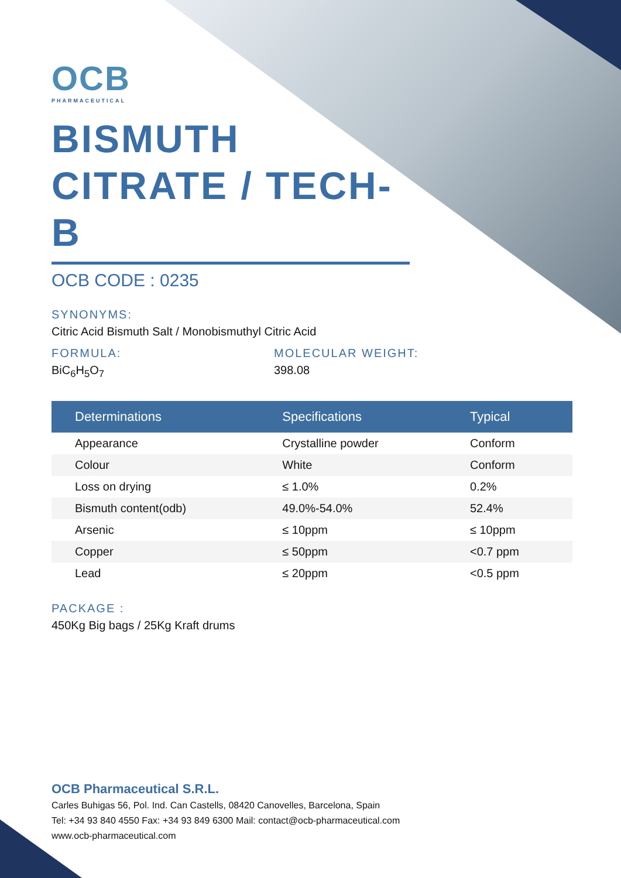OCB
PHARMACEUTICAL
BISMUTH
CITRATE / TECH-B
OCB CODE : 0235
SYNONYMS:
Citric Acid Bismuth Salt / Monobismuthyl Citric Acid
FORMULA:
BiC<sub>6</sub>H<sub>5</sub>O<sub>7</sub>
MOLECULAR WEIGHT:
398.08
| Determinations | Specifications | Typical |
| --- | --- | --- |
| Appearance | Crystalline powder | Conform |
| Colour | White | Conform |
| Loss on drying | ≤ 1.0% | 0.2% |
| Bismuth content(odb) | 49.0%-54.0% | 52.4% |
| Arsenic | ≤ 10ppm | ≤ 10ppm |
| Copper | ≤ 50ppm | <0.7 ppm |
| Lead | ≤ 20ppm | <0.5 ppm |
PACKAGE :
450Kg Big bags / 25Kg Kraft drums
OCB Pharmaceutical S.R.L.
Carles Buhigas 56, Pol. Ind. Can Castells, 08420 Canovelles, Barcelona, Spain
Tel: +34 93 840 4550 Fax: +34 93 849 6300 Mail: contact@ocb-pharmaceutical.com
www.ocb-pharmaceutical.com